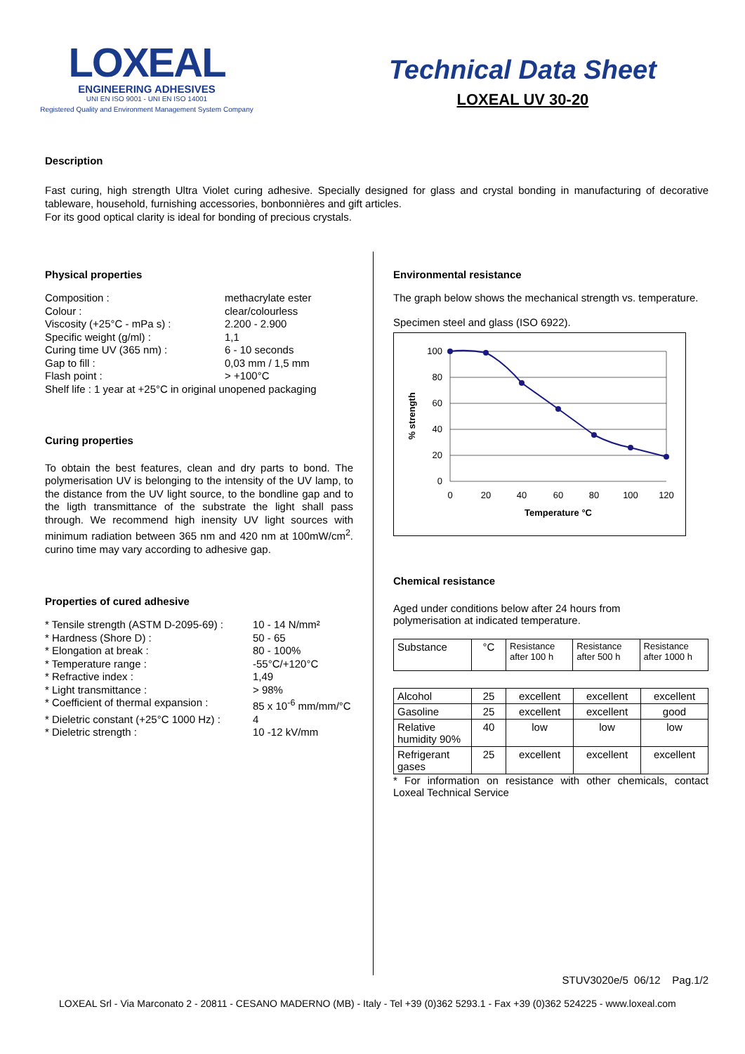LOXEAL
ENGINEERING ADHESIVES
UNI EN ISO 9001 - UNI EN ISO 14001
Registered Quality and Environment Management System Company
Technical Data Sheet
LOXEAL UV 30-20
Description
Fast curing, high strength Ultra Violet curing adhesive. Specially designed for glass and crystal bonding in manufacturing of decorative tableware, household, furnishing accessories, bonbonnières and gift articles.
For its good optical clarity is ideal for bonding of precious crystals.
Physical properties
Composition : methacrylate ester Colour : clear/colourless Viscosity (+25°C - mPa s) : 2.200 - 2.900 Specific weight (g/ml) : 1,1 Curing time UV (365 nm) : 6 - 10 seconds Gap to fill : 0,03 mm / 1,5 mm Flash point : > +100°C
Shelf life : 1 year at +25°C in original unopened packaging
Curing properties
To obtain the best features, clean and dry parts to bond. The polymerisation UV is belonging to the intensity of the UV lamp, to the distance from the UV light source, to the bondline gap and to the ligth transmittance of the substrate the light shall pass through. We recommend high inensity UV light sources with minimum radiation between 365 nm and 420 nm at 100mW/cm<sup>2</sup>. curino time may vary according to adhesive gap.
Properties of cured adhesive
* Tensile strength (ASTM D-2095-69) : 10 - 14 N/mm² * Hardness (Shore D) : 50 - 65 * Elongation at break : 80 - 100% * Temperature range : -55°C/+120°C * Refractive index : 1,49 * Light transmittance : > 98% * Coefficient of thermal expansion : 85 x 10<sup>-6</sup> mm/mm/°C * Dieletric constant (+25°C 1000 Hz) : 4 * Dieletric strength : 10 -12 kV/mm
Environmental resistance
The graph below shows the mechanical strength vs. temperature.
Specimen steel and glass (ISO 6922).
100
80
60
40
20
0
0
20
40
60
80
100
120
Temperature °C
% strength
Chemical resistance
Aged under conditions below after 24 hours from polymerisation at indicated temperature.
| Substance | °C | Resistance after 100 h | Resistance after 500 h | Resistance after 1000 h |
| --- | --- | --- | --- | --- |
| Alcohol | 25 | excellent | excellent | excellent |
| Gasoline | 25 | excellent | excellent | good |
| Relative humidity 90% | 40 | low | low | low |
| Refrigerant gases | 25 | excellent | excellent | excellent |
* For information on resistance with other chemicals, contact Loxeal Technical Service
STUV3020e/5 06/12 Pag.1/2
LOXEAL Srl - Via Marconato 2 - 20811 - CESANO MADERNO (MB) - Italy - Tel +39 (0)362 5293.1 - Fax +39 (0)362 524225 - www.loxeal.com